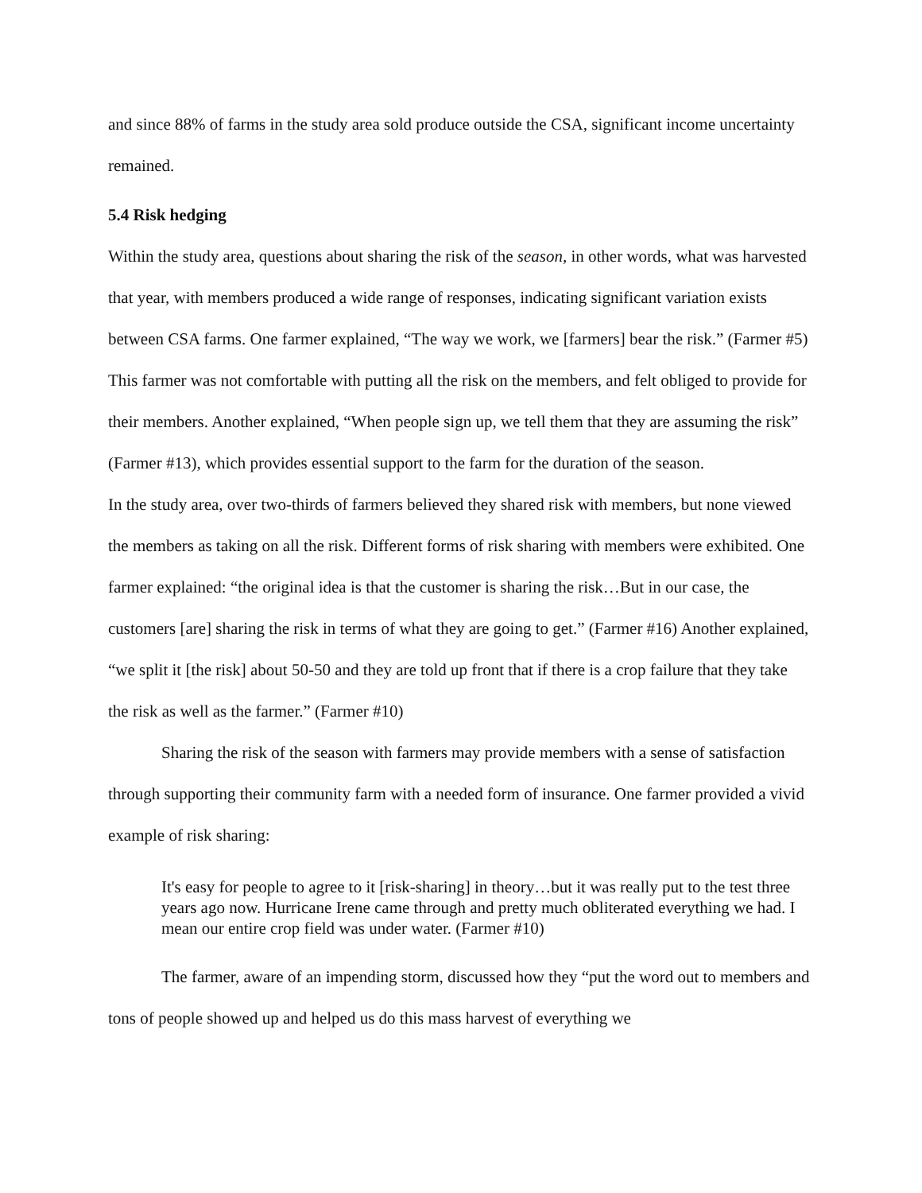and since 88% of farms in the study area sold produce outside the CSA, significant income uncertainty remained.
5.4 Risk hedging
Within the study area, questions about sharing the risk of the season, in other words, what was harvested that year, with members produced a wide range of responses, indicating significant variation exists between CSA farms. One farmer explained, “The way we work, we [farmers] bear the risk.” (Farmer #5) This farmer was not comfortable with putting all the risk on the members, and felt obliged to provide for their members. Another explained, “When people sign up, we tell them that they are assuming the risk” (Farmer #13), which provides essential support to the farm for the duration of the season.
In the study area, over two-thirds of farmers believed they shared risk with members, but none viewed the members as taking on all the risk. Different forms of risk sharing with members were exhibited. One farmer explained: “the original idea is that the customer is sharing the risk…But in our case, the customers [are] sharing the risk in terms of what they are going to get.” (Farmer #16) Another explained, “we split it [the risk] about 50-50 and they are told up front that if there is a crop failure that they take the risk as well as the farmer.” (Farmer #10)
Sharing the risk of the season with farmers may provide members with a sense of satisfaction through supporting their community farm with a needed form of insurance. One farmer provided a vivid example of risk sharing:
It's easy for people to agree to it [risk-sharing] in theory…but it was really put to the test three years ago now. Hurricane Irene came through and pretty much obliterated everything we had. I mean our entire crop field was under water. (Farmer #10)
The farmer, aware of an impending storm, discussed how they “put the word out to members and tons of people showed up and helped us do this mass harvest of everything we